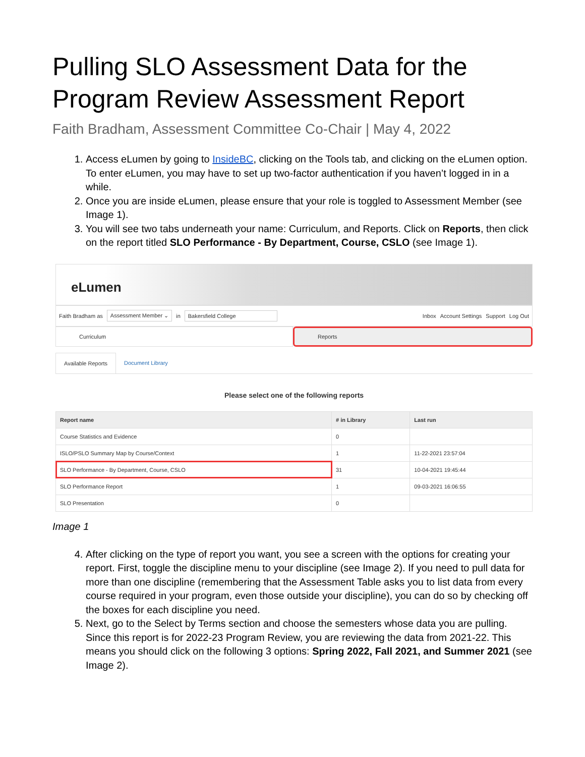Pulling SLO Assessment Data for the Program Review Assessment Report
Faith Bradham, Assessment Committee Co-Chair | May 4, 2022
1. Access eLumen by going to InsideBC, clicking on the Tools tab, and clicking on the eLumen option. To enter eLumen, you may have to set up two-factor authentication if you haven’t logged in in a while.
2. Once you are inside eLumen, please ensure that your role is toggled to Assessment Member (see Image 1).
3. You will see two tabs underneath your name: Curriculum, and Reports. Click on Reports, then click on the report titled SLO Performance - By Department, Course, CSLO (see Image 1).
eLumen
Faith Bradham as Assessment Member ⌄ in Bakersfield College Inbox Account Settings Support Log Out
Curriculum Reports
Available Reports Document Library
Please select one of the following reports
| Report name | # in Library | Last run |
| --- | --- | --- |
| Course Statistics and Evidence | 0 | |
| ISLO/PSLO Summary Map by Course/Context | 1 | 11-22-2021 23:57:04 |
| SLO Performance - By Department, Course, CSLO | 31 | 10-04-2021 19:45:44 |
| SLO Performance Report | 1 | 09-03-2021 16:06:55 |
| SLO Presentation | 0 | |
Image 1
4. After clicking on the type of report you want, you see a screen with the options for creating your report. First, toggle the discipline menu to your discipline (see Image 2). If you need to pull data for more than one discipline (remembering that the Assessment Table asks you to list data from every course required in your program, even those outside your discipline), you can do so by checking off the boxes for each discipline you need.
5. Next, go to the Select by Terms section and choose the semesters whose data you are pulling. Since this report is for 2022-23 Program Review, you are reviewing the data from 2021-22. This means you should click on the following 3 options: Spring 2022, Fall 2021, and Summer 2021 (see Image 2).